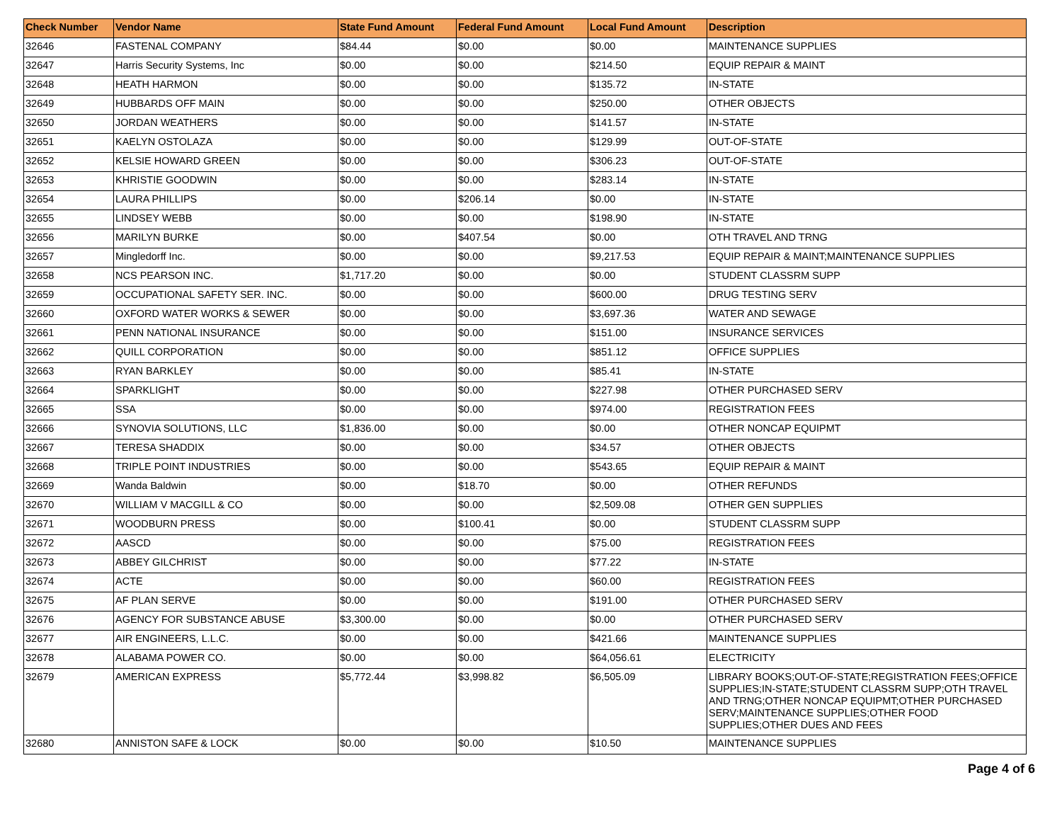| Check Number | Vendor Name | State Fund Amount | Federal Fund Amount | Local Fund Amount | Description |
| --- | --- | --- | --- | --- | --- |
| 32646 | FASTENAL COMPANY | $84.44 | $0.00 | $0.00 | MAINTENANCE SUPPLIES |
| 32647 | Harris Security Systems, Inc | $0.00 | $0.00 | $214.50 | EQUIP REPAIR & MAINT |
| 32648 | HEATH HARMON | $0.00 | $0.00 | $135.72 | IN-STATE |
| 32649 | HUBBARDS OFF MAIN | $0.00 | $0.00 | $250.00 | OTHER OBJECTS |
| 32650 | JORDAN WEATHERS | $0.00 | $0.00 | $141.57 | IN-STATE |
| 32651 | KAELYN OSTOLAZA | $0.00 | $0.00 | $129.99 | OUT-OF-STATE |
| 32652 | KELSIE HOWARD GREEN | $0.00 | $0.00 | $306.23 | OUT-OF-STATE |
| 32653 | KHRISTIE GOODWIN | $0.00 | $0.00 | $283.14 | IN-STATE |
| 32654 | LAURA PHILLIPS | $0.00 | $206.14 | $0.00 | IN-STATE |
| 32655 | LINDSEY WEBB | $0.00 | $0.00 | $198.90 | IN-STATE |
| 32656 | MARILYN BURKE | $0.00 | $407.54 | $0.00 | OTH TRAVEL AND TRNG |
| 32657 | Mingledorff Inc. | $0.00 | $0.00 | $9,217.53 | EQUIP REPAIR & MAINT;MAINTENANCE SUPPLIES |
| 32658 | NCS PEARSON INC. | $1,717.20 | $0.00 | $0.00 | STUDENT CLASSRM SUPP |
| 32659 | OCCUPATIONAL SAFETY SER. INC. | $0.00 | $0.00 | $600.00 | DRUG TESTING SERV |
| 32660 | OXFORD WATER WORKS & SEWER | $0.00 | $0.00 | $3,697.36 | WATER AND SEWAGE |
| 32661 | PENN NATIONAL INSURANCE | $0.00 | $0.00 | $151.00 | INSURANCE SERVICES |
| 32662 | QUILL CORPORATION | $0.00 | $0.00 | $851.12 | OFFICE SUPPLIES |
| 32663 | RYAN BARKLEY | $0.00 | $0.00 | $85.41 | IN-STATE |
| 32664 | SPARKLIGHT | $0.00 | $0.00 | $227.98 | OTHER PURCHASED SERV |
| 32665 | SSA | $0.00 | $0.00 | $974.00 | REGISTRATION FEES |
| 32666 | SYNOVIA SOLUTIONS, LLC | $1,836.00 | $0.00 | $0.00 | OTHER NONCAP EQUIPMT |
| 32667 | TERESA SHADDIX | $0.00 | $0.00 | $34.57 | OTHER OBJECTS |
| 32668 | TRIPLE POINT INDUSTRIES | $0.00 | $0.00 | $543.65 | EQUIP REPAIR & MAINT |
| 32669 | Wanda Baldwin | $0.00 | $18.70 | $0.00 | OTHER REFUNDS |
| 32670 | WILLIAM V MACGILL & CO | $0.00 | $0.00 | $2,509.08 | OTHER GEN SUPPLIES |
| 32671 | WOODBURN PRESS | $0.00 | $100.41 | $0.00 | STUDENT CLASSRM SUPP |
| 32672 | AASCD | $0.00 | $0.00 | $75.00 | REGISTRATION FEES |
| 32673 | ABBEY GILCHRIST | $0.00 | $0.00 | $77.22 | IN-STATE |
| 32674 | ACTE | $0.00 | $0.00 | $60.00 | REGISTRATION FEES |
| 32675 | AF PLAN SERVE | $0.00 | $0.00 | $191.00 | OTHER PURCHASED SERV |
| 32676 | AGENCY FOR SUBSTANCE ABUSE | $3,300.00 | $0.00 | $0.00 | OTHER PURCHASED SERV |
| 32677 | AIR ENGINEERS, L.L.C. | $0.00 | $0.00 | $421.66 | MAINTENANCE SUPPLIES |
| 32678 | ALABAMA POWER CO. | $0.00 | $0.00 | $64,056.61 | ELECTRICITY |
| 32679 | AMERICAN EXPRESS | $5,772.44 | $3,998.82 | $6,505.09 | LIBRARY BOOKS;OUT-OF-STATE;REGISTRATION FEES;OFFICE SUPPLIES;IN-STATE;STUDENT CLASSRM SUPP;OTH TRAVEL AND TRNG;OTHER NONCAP EQUIPMT;OTHER PURCHASED SERV;MAINTENANCE SUPPLIES;OTHER FOOD SUPPLIES;OTHER DUES AND FEES |
| 32680 | ANNISTON SAFE & LOCK | $0.00 | $0.00 | $10.50 | MAINTENANCE SUPPLIES |
Page 4 of 6